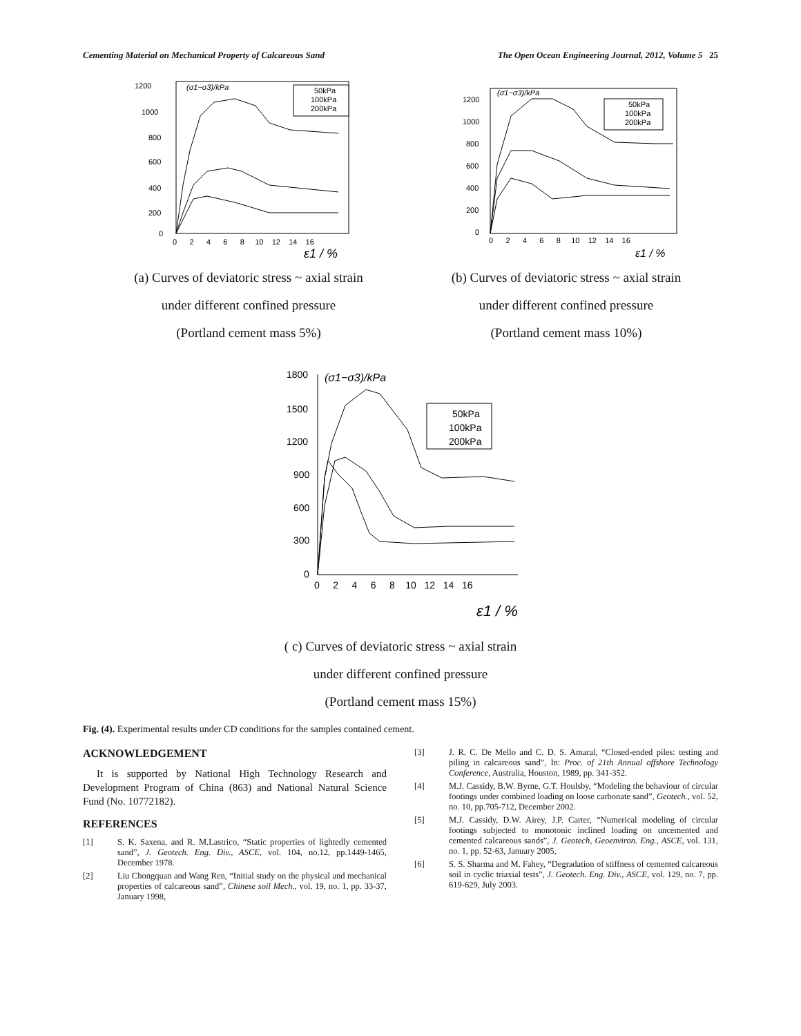Cementing Material on Mechanical Property of Calcareous Sand The Open Ocean Engineering Journal, 2012, Volume 5 25
(σ1−σ3)/kPa
1200
1000
800
600
400
200
0
0 2 4 6 8 10 12 14 16
ε1 / %
50kPa
100kPa
200kPa
(a) Curves of deviatoric stress ~ axial strain
under different confined pressure
(Portland cement mass 5%)
(σ1−σ3)/kPa
1200
1000
800
600
400
200
0
0 2 4 6 8 10 12 14 16
ε1 / %
50kPa
100kPa
200kPa
(b) Curves of deviatoric stress ~ axial strain
under different confined pressure
(Portland cement mass 10%)
(σ1−σ3)/kPa
1800
1500
1200
900
600
300
0
0 2 4 6 8 10 12 14 16
ε1 / %
50kPa
100kPa
200kPa
( c) Curves of deviatoric stress ~ axial strain
under different confined pressure
(Portland cement mass 15%)
Fig. (4). Experimental results under CD conditions for the samples contained cement.
ACKNOWLEDGEMENT
It is supported by National High Technology Research and Development Program of China (863) and National Natural Science Fund (No. 10772182).
REFERENCES
[1] S. K. Saxena, and R. M.Lastrico, “Static properties of lightedly cemented sand”, J. Geotech. Eng. Div., ASCE, vol. 104, no.12, pp.1449-1465, December 1978.
[2] Liu Chongquan and Wang Ren, “Initial study on the physical and mechanical properties of calcareous sand”, Chinese soil Mech., vol. 19, no. 1, pp. 33-37, January 1998,
[3] J. R. C. De Mello and C. D. S. Amaral, “Closed-ended piles: testing and piling in calcareous sand”, In: Proc. of 21th Annual offshore Technology Conference, Australia, Houston, 1989, pp. 341-352.
[4] M.J. Cassidy, B.W. Byrne, G.T. Houlsby, “Modeling the behaviour of circular footings under combined loading on loose carbonate sand”, Geotech., vol. 52, no. 10, pp.705-712, December 2002.
[5] M.J. Cassidy, D.W. Airey, J.P. Carter, “Numerical modeling of circular footings subjected to monotonic inclined loading on uncemented and cemented calcareous sands”, J. Geotech, Geoenviron. Eng., ASCE, vol. 131, no. 1, pp. 52-63, January 2005,
[6] S. S. Sharma and M. Fahey, “Degradation of stiffness of cemented calcareous soil in cyclic triaxial tests”, J. Geotech. Eng. Div., ASCE, vol. 129, no. 7, pp. 619-629, July 2003.